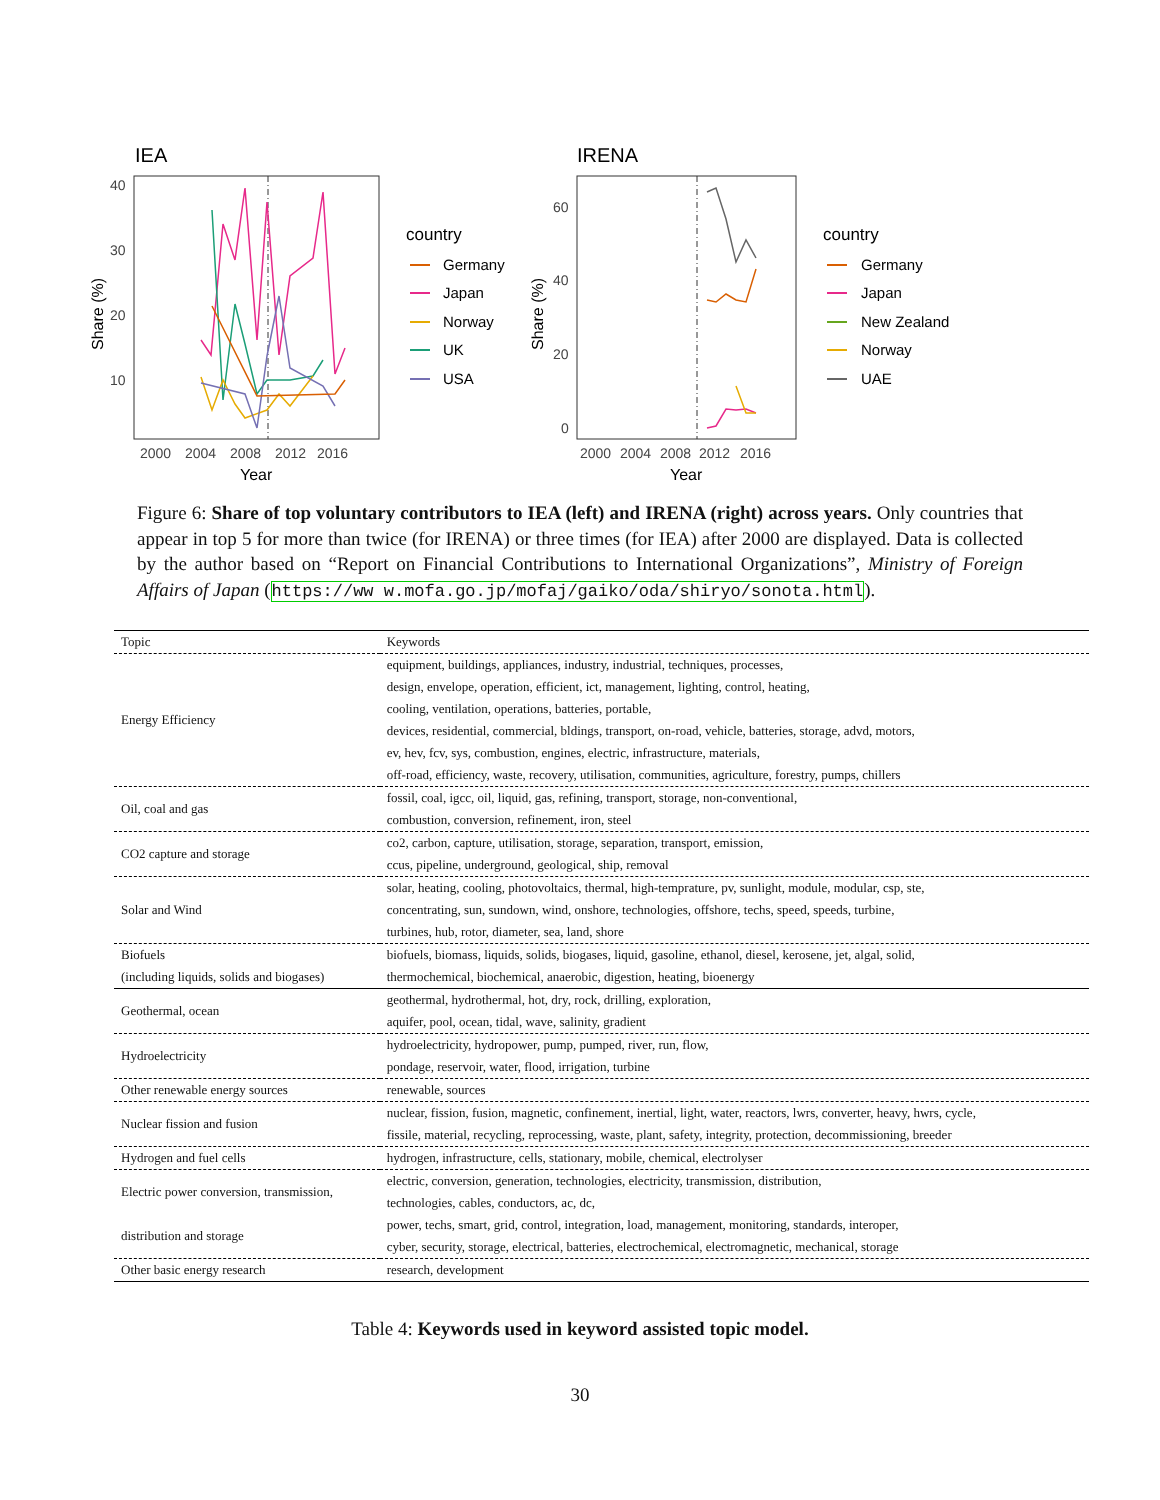IEA
40
30
20
10
2000
2004
2008
2012
2016
Year
Share (%)
country
Germany
Japan
Norway
UK
USA
IRENA
60
40
20
0
2000
2004
2008
2012
2016
Year
Share (%)
country
Germany
Japan
New Zealand
Norway
UAE
Figure 6: Share of top voluntary contributors to IEA (left) and IRENA (right) across years. Only countries that appear in top 5 for more than twice (for IRENA) or three times (for IEA) after 2000 are displayed. Data is collected by the author based on “Report on Financial Contributions to International Organizations”, Ministry of Foreign Affairs of Japan (https://ww w.mofa.go.jp/mofaj/gaiko/oda/shiryo/sonota.html).
| Topic | Keywords |
| --- | --- |
| Energy Efficiency | equipment, buildings, appliances, industry, industrial, techniques, processes, design, envelope, operation, efficient, ict, management, lighting, control, heating, cooling, ventilation, operations, batteries, portable, devices, residential, commercial, bldings, transport, on-road, vehicle, batteries, storage, advd, motors, ev, hev, fcv, sys, combustion, engines, electric, infrastructure, materials, off-road, efficiency, waste, recovery, utilisation, communities, agriculture, forestry, pumps, chillers |
| Oil, coal and gas | fossil, coal, igcc, oil, liquid, gas, refining, transport, storage, non-conventional, combustion, conversion, refinement, iron, steel |
| CO2 capture and storage | co2, carbon, capture, utilisation, storage, separation, transport, emission, ccus, pipeline, underground, geological, ship, removal |
| Solar and Wind | solar, heating, cooling, photovoltaics, thermal, high-temprature, pv, sunlight, module, modular, csp, ste, concentrating, sun, sundown, wind, onshore, technologies, offshore, techs, speed, speeds, turbine, turbines, hub, rotor, diameter, sea, land, shore |
| Biofuels (including liquids, solids and biogases) | biofuels, biomass, liquids, solids, biogases, liquid, gasoline, ethanol, diesel, kerosene, jet, algal, solid, thermochemical, biochemical, anaerobic, digestion, heating, bioenergy |
| Geothermal, ocean | geothermal, hydrothermal, hot, dry, rock, drilling, exploration, aquifer, pool, ocean, tidal, wave, salinity, gradient |
| Hydroelectricity | hydroelectricity, hydropower, pump, pumped, river, run, flow, pondage, reservoir, water, flood, irrigation, turbine |
| Other renewable energy sources | renewable, sources |
| Nuclear fission and fusion | nuclear, fission, fusion, magnetic, confinement, inertial, light, water, reactors, lwrs, converter, heavy, hwrs, cycle, fissile, material, recycling, reprocessing, waste, plant, safety, integrity, protection, decommissioning, breeder |
| Hydrogen and fuel cells | hydrogen, infrastructure, cells, stationary, mobile, chemical, electrolyser |
| Electric power conversion, transmission, distribution and storage | electric, conversion, generation, technologies, electricity, transmission, distribution, technologies, cables, conductors, ac, dc, power, techs, smart, grid, control, integration, load, management, monitoring, standards, interoper, cyber, security, storage, electrical, batteries, electrochemical, electromagnetic, mechanical, storage |
| Other basic energy research | research, development |
Table 4: Keywords used in keyword assisted topic model.
30